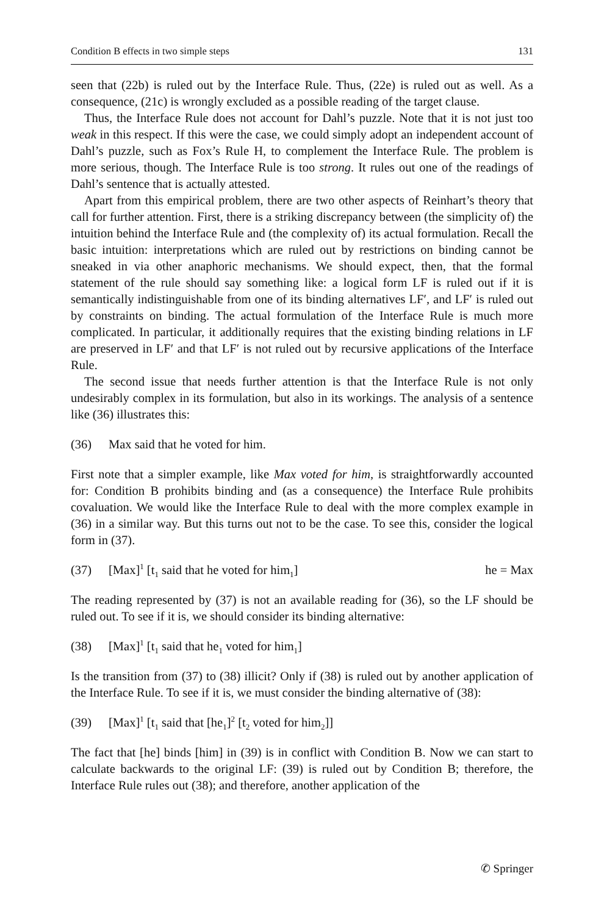Condition B effects in two simple steps 131
seen that (22b) is ruled out by the Interface Rule. Thus, (22e) is ruled out as well. As a consequence, (21c) is wrongly excluded as a possible reading of the target clause.
Thus, the Interface Rule does not account for Dahl’s puzzle. Note that it is not just too weak in this respect. If this were the case, we could simply adopt an independent account of Dahl’s puzzle, such as Fox’s Rule H, to complement the Interface Rule. The problem is more serious, though. The Interface Rule is too strong. It rules out one of the readings of Dahl’s sentence that is actually attested.
Apart from this empirical problem, there are two other aspects of Reinhart’s theory that call for further attention. First, there is a striking discrepancy between (the simplicity of) the intuition behind the Interface Rule and (the complexity of) its actual formulation. Recall the basic intuition: interpretations which are ruled out by restrictions on binding cannot be sneaked in via other anaphoric mechanisms. We should expect, then, that the formal statement of the rule should say something like: a logical form LF is ruled out if it is semantically indistinguishable from one of its binding alternatives LF′, and LF′ is ruled out by constraints on binding. The actual formulation of the Interface Rule is much more complicated. In particular, it additionally requires that the existing binding relations in LF are preserved in LF′ and that LF′ is not ruled out by recursive applications of the Interface Rule.
The second issue that needs further attention is that the Interface Rule is not only undesirably complex in its formulation, but also in its workings. The analysis of a sentence like (36) illustrates this:
(36) Max said that he voted for him.
First note that a simpler example, like Max voted for him, is straightforwardly accounted for: Condition B prohibits binding and (as a consequence) the Interface Rule prohibits covaluation. We would like the Interface Rule to deal with the more complex example in (36) in a similar way. But this turns out not to be the case. To see this, consider the logical form in (37).
(37) [Max]<sup>1</sup> [t<sub>1</sub> said that he voted for him<sub>1</sub>] he = Max
The reading represented by (37) is not an available reading for (36), so the LF should be ruled out. To see if it is, we should consider its binding alternative:
(38) [Max]<sup>1</sup> [t<sub>1</sub> said that he<sub>1</sub> voted for him<sub>1</sub>]
Is the transition from (37) to (38) illicit? Only if (38) is ruled out by another application of the Interface Rule. To see if it is, we must consider the binding alternative of (38):
(39) [Max]<sup>1</sup> [t<sub>1</sub> said that [he<sub>1</sub>]<sup>2</sup> [t<sub>2</sub> voted for him<sub>2</sub>]]
The fact that [he] binds [him] in (39) is in conflict with Condition B. Now we can start to calculate backwards to the original LF: (39) is ruled out by Condition B; therefore, the Interface Rule rules out (38); and therefore, another application of the
✆ Springer